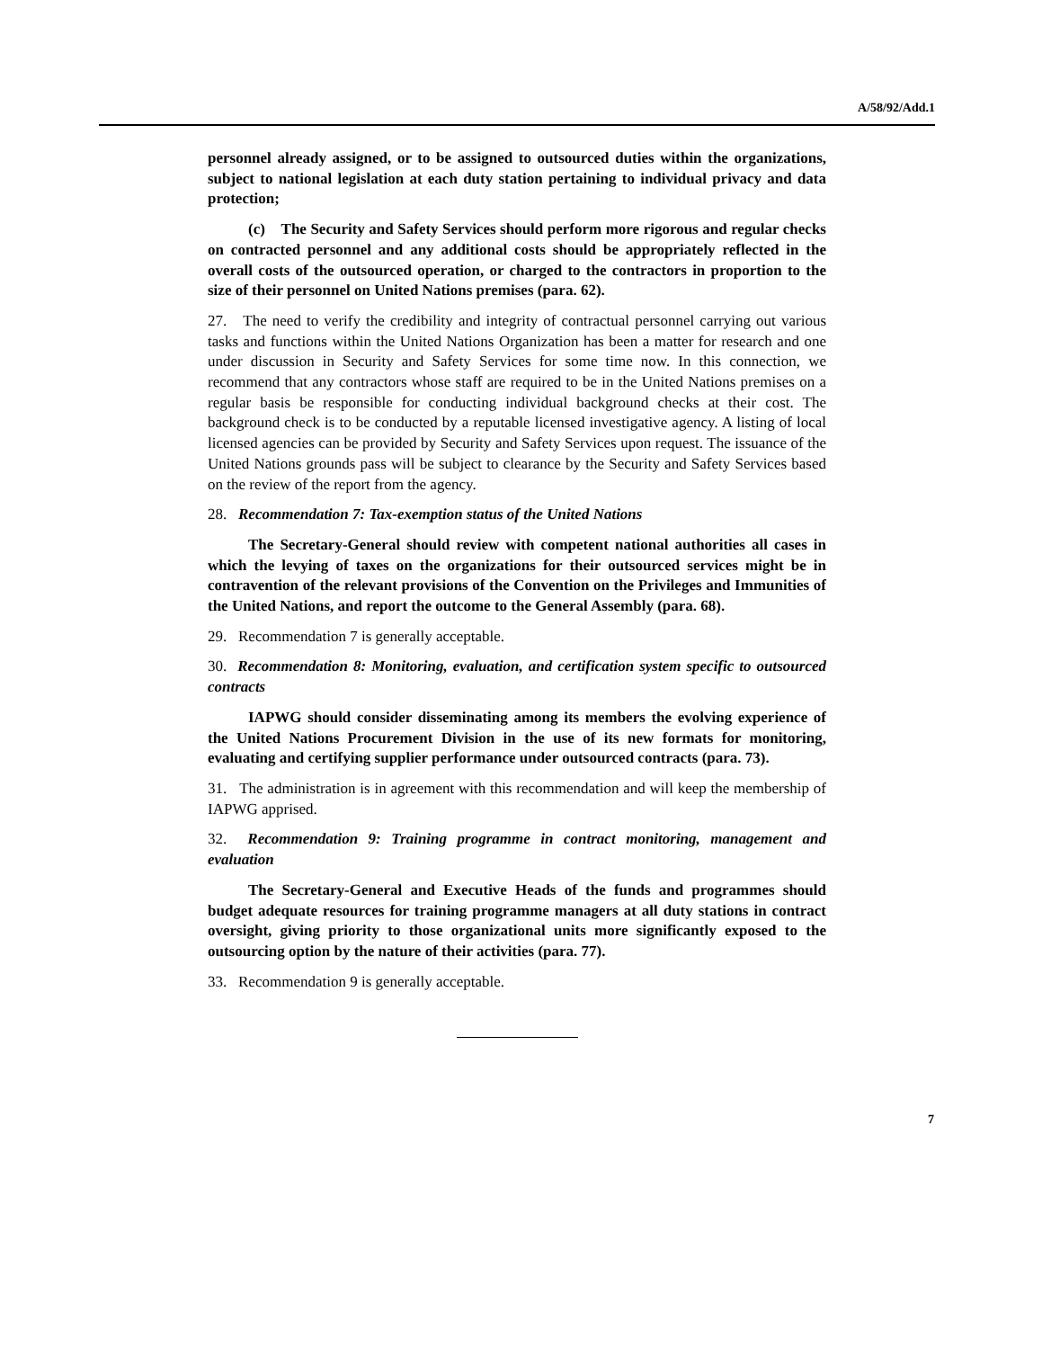A/58/92/Add.1
personnel already assigned, or to be assigned to outsourced duties within the organizations, subject to national legislation at each duty station pertaining to individual privacy and data protection;
(c) The Security and Safety Services should perform more rigorous and regular checks on contracted personnel and any additional costs should be appropriately reflected in the overall costs of the outsourced operation, or charged to the contractors in proportion to the size of their personnel on United Nations premises (para. 62).
27. The need to verify the credibility and integrity of contractual personnel carrying out various tasks and functions within the United Nations Organization has been a matter for research and one under discussion in Security and Safety Services for some time now. In this connection, we recommend that any contractors whose staff are required to be in the United Nations premises on a regular basis be responsible for conducting individual background checks at their cost. The background check is to be conducted by a reputable licensed investigative agency. A listing of local licensed agencies can be provided by Security and Safety Services upon request. The issuance of the United Nations grounds pass will be subject to clearance by the Security and Safety Services based on the review of the report from the agency.
28. Recommendation 7: Tax-exemption status of the United Nations
The Secretary-General should review with competent national authorities all cases in which the levying of taxes on the organizations for their outsourced services might be in contravention of the relevant provisions of the Convention on the Privileges and Immunities of the United Nations, and report the outcome to the General Assembly (para. 68).
29. Recommendation 7 is generally acceptable.
30. Recommendation 8: Monitoring, evaluation, and certification system specific to outsourced contracts
IAPWG should consider disseminating among its members the evolving experience of the United Nations Procurement Division in the use of its new formats for monitoring, evaluating and certifying supplier performance under outsourced contracts (para. 73).
31. The administration is in agreement with this recommendation and will keep the membership of IAPWG apprised.
32. Recommendation 9: Training programme in contract monitoring, management and evaluation
The Secretary-General and Executive Heads of the funds and programmes should budget adequate resources for training programme managers at all duty stations in contract oversight, giving priority to those organizational units more significantly exposed to the outsourcing option by the nature of their activities (para. 77).
33. Recommendation 9 is generally acceptable.
7